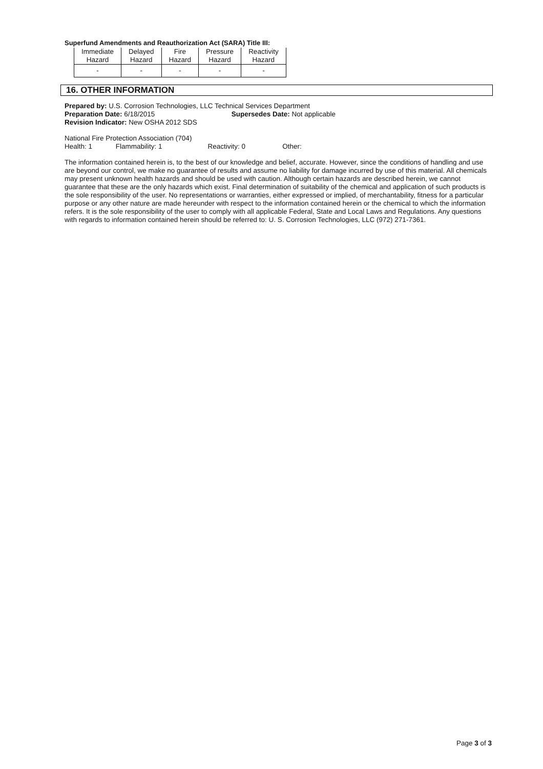Superfund Amendments and Reauthorization Act (SARA) Title III:
| Immediate Hazard | Delayed Hazard | Fire Hazard | Pressure Hazard | Reactivity Hazard |
| - | - | - | - | - |
16. OTHER INFORMATION
Prepared by: U.S. Corrosion Technologies, LLC Technical Services Department
Preparation Date: 6/18/2015 Supersedes Date: Not applicable
Revision Indicator: New OSHA 2012 SDS
National Fire Protection Association (704)
Health: 1 Flammability: 1 Reactivity: 0 Other:
The information contained herein is, to the best of our knowledge and belief, accurate. However, since the conditions of handling and use are beyond our control, we make no guarantee of results and assume no liability for damage incurred by use of this material. All chemicals may present unknown health hazards and should be used with caution. Although certain hazards are described herein, we cannot guarantee that these are the only hazards which exist. Final determination of suitability of the chemical and application of such products is the sole responsibility of the user. No representations or warranties, either expressed or implied, of merchantability, fitness for a particular purpose or any other nature are made hereunder with respect to the information contained herein or the chemical to which the information refers. It is the sole responsibility of the user to comply with all applicable Federal, State and Local Laws and Regulations. Any questions with regards to information contained herein should be referred to: U. S. Corrosion Technologies, LLC (972) 271-7361.
Page 3 of 3